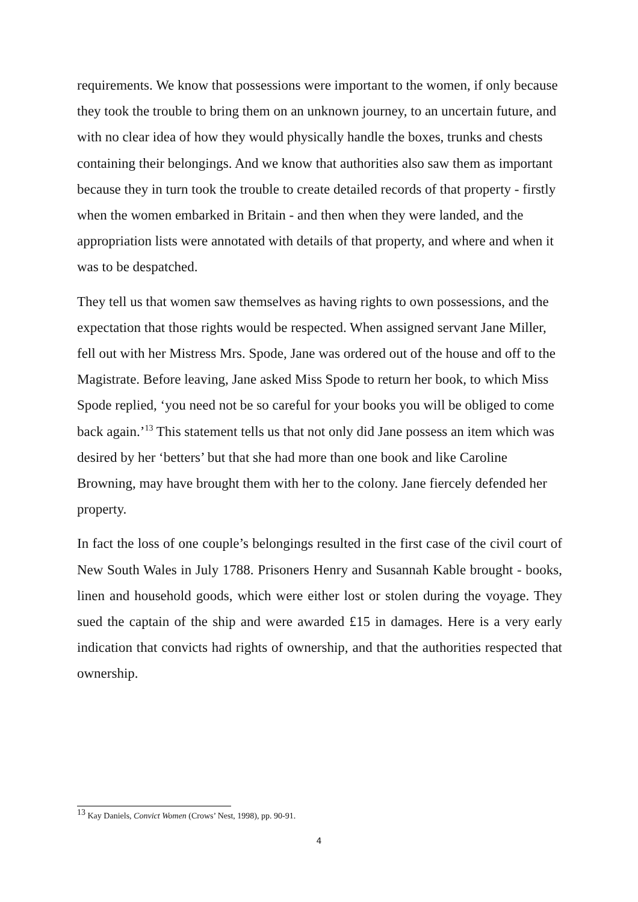requirements. We know that possessions were important to the women, if only because they took the trouble to bring them on an unknown journey, to an uncertain future, and with no clear idea of how they would physically handle the boxes, trunks and chests containing their belongings. And we know that authorities also saw them as important because they in turn took the trouble to create detailed records of that property - firstly when the women embarked in Britain - and then when they were landed, and the appropriation lists were annotated with details of that property, and where and when it was to be despatched.
They tell us that women saw themselves as having rights to own possessions, and the expectation that those rights would be respected. When assigned servant Jane Miller, fell out with her Mistress Mrs. Spode, Jane was ordered out of the house and off to the Magistrate. Before leaving, Jane asked Miss Spode to return her book, to which Miss Spode replied, ‘you need not be so careful for your books you will be obliged to come back again.’<sup>13</sup> This statement tells us that not only did Jane possess an item which was desired by her ‘betters’ but that she had more than one book and like Caroline Browning, may have brought them with her to the colony. Jane fiercely defended her property.
In fact the loss of one couple’s belongings resulted in the first case of the civil court of New South Wales in July 1788. Prisoners Henry and Susannah Kable brought - books, linen and household goods, which were either lost or stolen during the voyage. They sued the captain of the ship and were awarded £15 in damages. Here is a very early indication that convicts had rights of ownership, and that the authorities respected that ownership.
<sup>13</sup> Kay Daniels, Convict Women (Crows’ Nest, 1998), pp. 90-91.
4